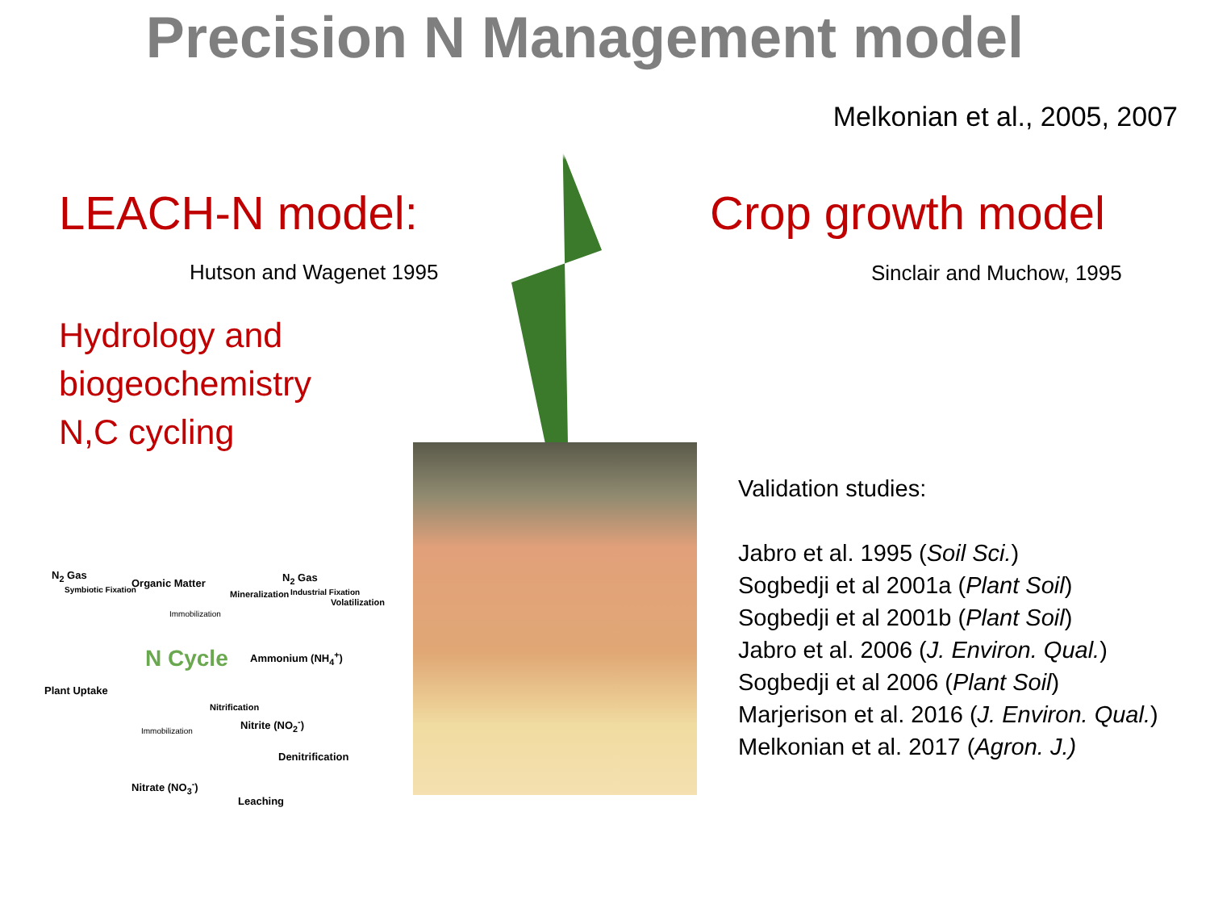Precision N Management model
Melkonian et al., 2005, 2007
LEACH-N model:
Hutson and Wagenet 1995
Hydrology and
biogeochemistry
N,C cycling
Crop growth model
Sinclair and Muchow, 1995
Validation studies:
Jabro et al. 1995 (Soil Sci.)
Sogbedji et al 2001a (Plant Soil)
Sogbedji et al 2001b (Plant Soil)
Jabro et al. 2006 (J. Environ. Qual.)
Sogbedji et al 2006 (Plant Soil)
Marjerison et al. 2016 (J. Environ. Qual.)
Melkonian et al. 2017 (Agron. J.)
N<sub>2</sub> Gas
Symbiotic Fixation
Organic Matter N<sub>2</sub> Gas
Industrial Fixation
Mineralization
Volatilization
Immobilization
N Cycle Ammonium (NH<sub>4</sub><sup>+</sup>)
Plant Uptake
Nitrification
Nitrite (NO<sub>2</sub><sup>-</sup>)
Immobilization
Denitrification
Nitrate (NO<sub>3</sub><sup>-</sup>)
Leaching